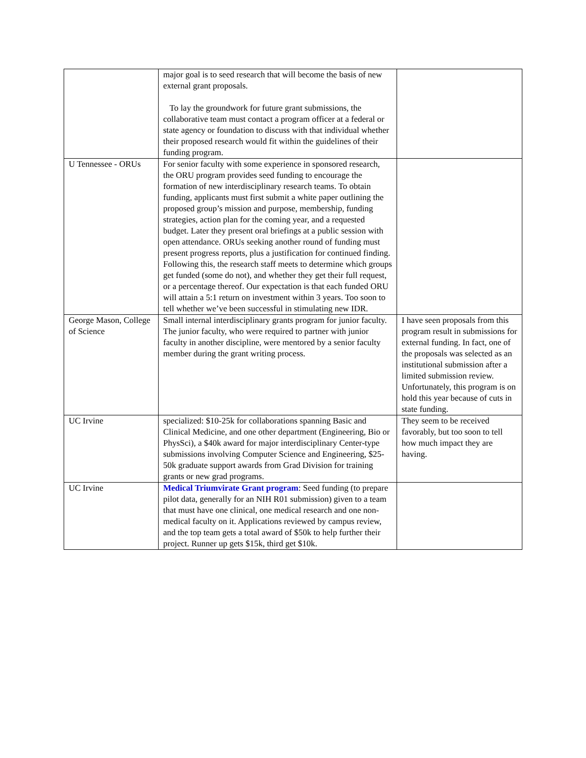| | major goal is to seed research that will become the basis of new external grant proposals. To lay the groundwork for future grant submissions, the collaborative team must contact a program officer at a federal or state agency or foundation to discuss with that individual whether their proposed research would fit within the guidelines of their funding program. | |
| U Tennessee - ORUs | For senior faculty with some experience in sponsored research, the ORU program provides seed funding to encourage the formation of new interdisciplinary research teams. To obtain funding, applicants must first submit a white paper outlining the proposed group’s mission and purpose, membership, funding strategies, action plan for the coming year, and a requested budget. Later they present oral briefings at a public session with open attendance. ORUs seeking another round of funding must present progress reports, plus a justification for continued finding. Following this, the research staff meets to determine which groups get funded (some do not), and whether they get their full request, or a percentage thereof. Our expectation is that each funded ORU will attain a 5:1 return on investment within 3 years. Too soon to tell whether we’ve been successful in stimulating new IDR. | |
| George Mason, College of Science | Small internal interdisciplinary grants program for junior faculty. The junior faculty, who were required to partner with junior faculty in another discipline, were mentored by a senior faculty member during the grant writing process. | I have seen proposals from this program result in submissions for external funding. In fact, one of the proposals was selected as an institutional submission after a limited submission review. Unfortunately, this program is on hold this year because of cuts in state funding. |
| UC Irvine | specialized: $10-25k for collaborations spanning Basic and Clinical Medicine, and one other department (Engineering, Bio or PhysSci), a $40k award for major interdisciplinary Center-type submissions involving Computer Science and Engineering, $25-50k graduate support awards from Grad Division for training grants or new grad programs. | They seem to be received favorably, but too soon to tell how much impact they are having. |
| UC Irvine | Medical Triumvirate Grant program : Seed funding (to prepare pilot data, generally for an NIH R01 submission) given to a team that must have one clinical, one medical research and one non-medical faculty on it. Applications reviewed by campus review, and the top team gets a total award of $50k to help further their project. Runner up gets $15k, third get $10k. | |